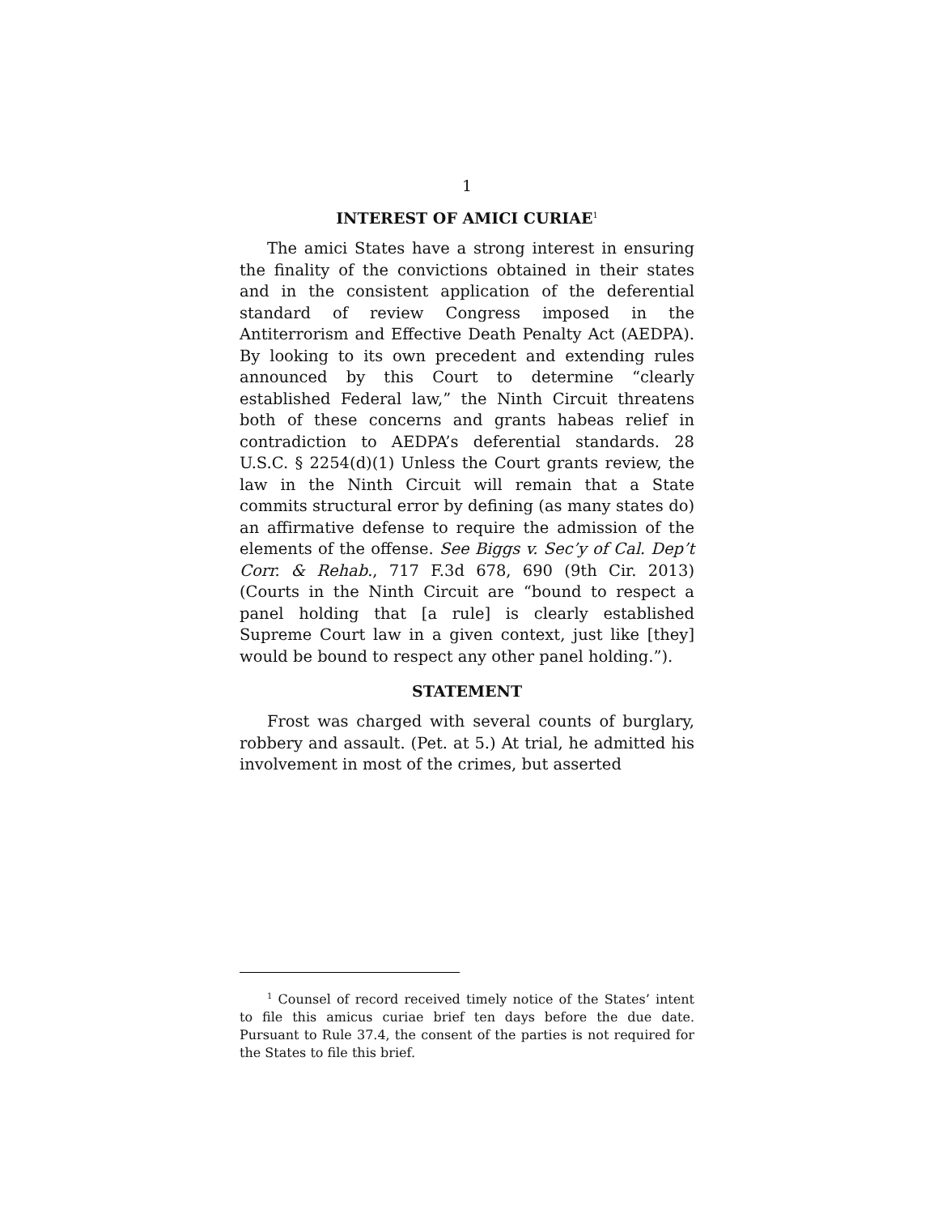1
INTEREST OF AMICI CURIAE<sup>1</sup>
The amici States have a strong interest in ensuring the finality of the convictions obtained in their states and in the consistent application of the deferential standard of review Congress imposed in the Antiterrorism and Effective Death Penalty Act (AEDPA). By looking to its own precedent and extending rules announced by this Court to determine “clearly established Federal law,” the Ninth Circuit threatens both of these concerns and grants habeas relief in contradiction to AEDPA’s deferential standards. 28 U.S.C. § 2254(d)(1) Unless the Court grants review, the law in the Ninth Circuit will remain that a State commits structural error by defining (as many states do) an affirmative defense to require the admission of the elements of the offense. See Biggs v. Sec’y of Cal. Dep’t Corr. & Rehab., 717 F.3d 678, 690 (9th Cir. 2013) (Courts in the Ninth Circuit are “bound to respect a panel holding that [a rule] is clearly established Supreme Court law in a given context, just like [they] would be bound to respect any other panel holding.”).
STATEMENT
Frost was charged with several counts of burglary, robbery and assault. (Pet. at 5.) At trial, he admitted his involvement in most of the crimes, but asserted
<sup>1</sup> Counsel of record received timely notice of the States’ intent to file this amicus curiae brief ten days before the due date. Pursuant to Rule 37.4, the consent of the parties is not required for the States to file this brief.